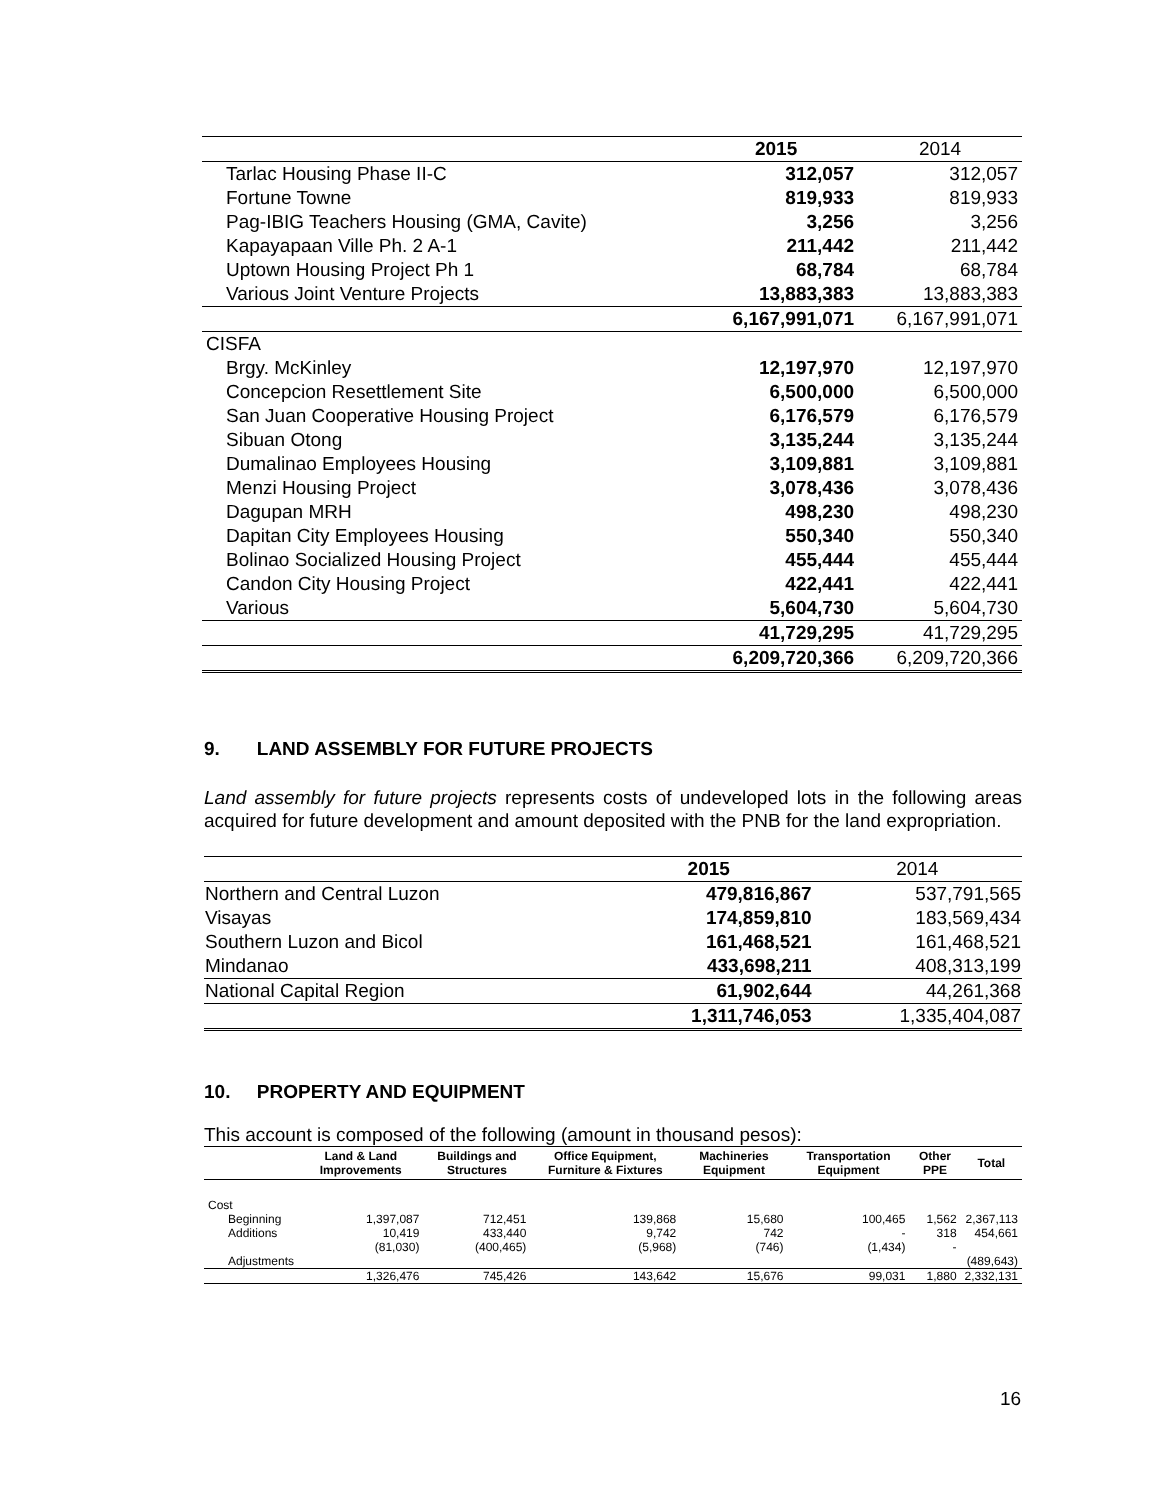| | 2015 | 2014 |
| --- | --- | --- |
| Tarlac Housing Phase II-C | 312,057 | 312,057 |
| Fortune Towne | 819,933 | 819,933 |
| Pag-IBIG Teachers Housing (GMA, Cavite) | 3,256 | 3,256 |
| Kapayapaan Ville Ph. 2 A-1 | 211,442 | 211,442 |
| Uptown Housing Project Ph 1 | 68,784 | 68,784 |
| Various Joint Venture Projects | 13,883,383 | 13,883,383 |
| | 6,167,991,071 | 6,167,991,071 |
| CISFA | | |
| Brgy. McKinley | 12,197,970 | 12,197,970 |
| Concepcion Resettlement Site | 6,500,000 | 6,500,000 |
| San Juan Cooperative Housing Project | 6,176,579 | 6,176,579 |
| Sibuan Otong | 3,135,244 | 3,135,244 |
| Dumalinao Employees Housing | 3,109,881 | 3,109,881 |
| Menzi Housing Project | 3,078,436 | 3,078,436 |
| Dagupan MRH | 498,230 | 498,230 |
| Dapitan City Employees Housing | 550,340 | 550,340 |
| Bolinao Socialized Housing Project | 455,444 | 455,444 |
| Candon City Housing Project | 422,441 | 422,441 |
| Various | 5,604,730 | 5,604,730 |
| | 41,729,295 | 41,729,295 |
| | 6,209,720,366 | 6,209,720,366 |
9. LAND ASSEMBLY FOR FUTURE PROJECTS
Land assembly for future projects represents costs of undeveloped lots in the following areas acquired for future development and amount deposited with the PNB for the land expropriation.
| | 2015 | 2014 |
| --- | --- | --- |
| Northern and Central Luzon | 479,816,867 | 537,791,565 |
| Visayas | 174,859,810 | 183,569,434 |
| Southern Luzon and Bicol | 161,468,521 | 161,468,521 |
| Mindanao | 433,698,211 | 408,313,199 |
| National Capital Region | 61,902,644 | 44,261,368 |
| | 1,311,746,053 | 1,335,404,087 |
10. PROPERTY AND EQUIPMENT
This account is composed of the following (amount in thousand pesos):
| | Land & Land Improvements | Buildings and Structures | Office Equipment, Furniture & Fixtures | Machineries Equipment | Transportation Equipment | Other PPE | Total |
| --- | --- | --- | --- | --- | --- | --- | --- |
| Cost | | | | | | | |
| Beginning | 1,397,087 | 712,451 | 139,868 | 15,680 | 100,465 | 1,562 | 2,367,113 |
| Additions | 10,419 | 433,440 | 9,742 | 742 | - | 318 | 454,661 |
| | (81,030) | (400,465) | (5,968) | (746) | (1,434) | - | |
| Adjustments | | | | | | | (489,643) |
| | 1,326,476 | 745,426 | 143,642 | 15,676 | 99,031 | 1,880 | 2,332,131 |
16